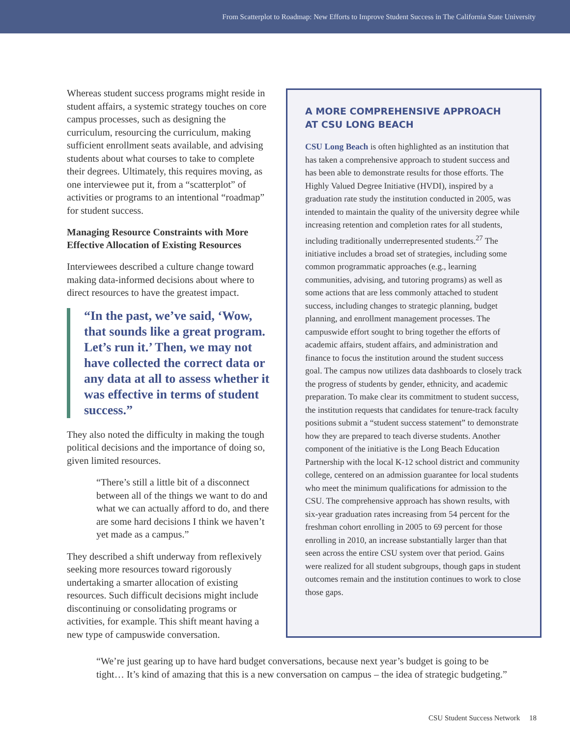From Scatterplot to Roadmap: New Efforts to Improve Student Success in The California State University
Whereas student success programs might reside in student affairs, a systemic strategy touches on core campus processes, such as designing the curriculum, resourcing the curriculum, making sufficient enrollment seats available, and advising students about what courses to take to complete their degrees. Ultimately, this requires moving, as one interviewee put it, from a “scatterplot” of activities or programs to an intentional “roadmap” for student success.
Managing Resource Constraints with More Effective Allocation of Existing Resources
Interviewees described a culture change toward making data-informed decisions about where to direct resources to have the greatest impact.
“In the past, we’ve said, ‘Wow, that sounds like a great program. Let’s run it.’ Then, we may not have collected the correct data or any data at all to assess whether it was effective in terms of student success.”
They also noted the difficulty in making the tough political decisions and the importance of doing so, given limited resources.
“There’s still a little bit of a disconnect between all of the things we want to do and what we can actually afford to do, and there are some hard decisions I think we haven’t yet made as a campus.”
They described a shift underway from reflexively seeking more resources toward rigorously undertaking a smarter allocation of existing resources. Such difficult decisions might include discontinuing or consolidating programs or activities, for example. This shift meant having a new type of campuswide conversation.
A MORE COMPREHENSIVE APPROACH
AT CSU LONG BEACH
CSU Long Beach is often highlighted as an institution that has taken a comprehensive approach to student success and has been able to demonstrate results for those efforts. The Highly Valued Degree Initiative (HVDI), inspired by a graduation rate study the institution conducted in 2005, was intended to maintain the quality of the university degree while increasing retention and completion rates for all students, including traditionally underrepresented students.<sup>27</sup> The initiative includes a broad set of strategies, including some common programmatic approaches (e.g., learning communities, advising, and tutoring programs) as well as some actions that are less commonly attached to student success, including changes to strategic planning, budget planning, and enrollment management processes. The campuswide effort sought to bring together the efforts of academic affairs, student affairs, and administration and finance to focus the institution around the student success goal. The campus now utilizes data dashboards to closely track the progress of students by gender, ethnicity, and academic preparation. To make clear its commitment to student success, the institution requests that candidates for tenure-track faculty positions submit a “student success statement” to demonstrate how they are prepared to teach diverse students. Another component of the initiative is the Long Beach Education Partnership with the local K-12 school district and community college, centered on an admission guarantee for local students who meet the minimum qualifications for admission to the CSU. The comprehensive approach has shown results, with six-year graduation rates increasing from 54 percent for the freshman cohort enrolling in 2005 to 69 percent for those enrolling in 2010, an increase substantially larger than that seen across the entire CSU system over that period. Gains were realized for all student subgroups, though gaps in student outcomes remain and the institution continues to work to close those gaps.
“We’re just gearing up to have hard budget conversations, because next year’s budget is going to be tight… It’s kind of amazing that this is a new conversation on campus – the idea of strategic budgeting.”
CSU Student Success Network 18